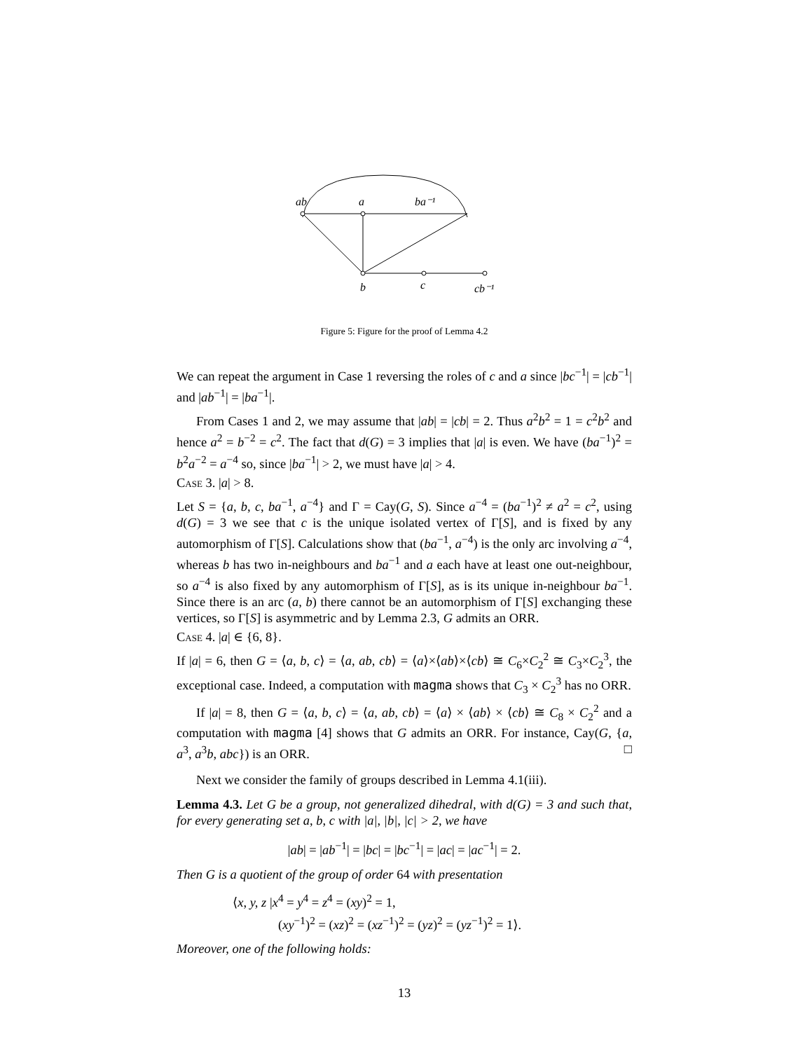ab
a
ba⁻¹
b
c
cb⁻¹
Figure 5: Figure for the proof of Lemma 4.2
We can repeat the argument in Case 1 reversing the roles of c and a since |bc<sup>−1</sup>| = |cb<sup>−1</sup>| and |ab<sup>−1</sup>| = |ba<sup>−1</sup>|.
From Cases 1 and 2, we may assume that |ab| = |cb| = 2. Thus a<sup>2</sup>b<sup>2</sup> = 1 = c<sup>2</sup>b<sup>2</sup> and hence a<sup>2</sup> = b<sup>−2</sup> = c<sup>2</sup>. The fact that d(G) = 3 implies that |a| is even. We have (ba<sup>−1</sup>)<sup>2</sup> = b<sup>2</sup>a<sup>−2</sup> = a<sup>−4</sup> so, since |ba<sup>−1</sup>| > 2, we must have |a| > 4.
Case 3. |a| > 8.
Let S = {a, b, c, ba<sup>−1</sup>, a<sup>−4</sup>} and Γ = Cay(G, S). Since a<sup>−4</sup> = (ba<sup>−1</sup>)<sup>2</sup> ≠ a<sup>2</sup> = c<sup>2</sup>, using d(G) = 3 we see that c is the unique isolated vertex of Γ[S], and is fixed by any automorphism of Γ[S]. Calculations show that (ba<sup>−1</sup>, a<sup>−4</sup>) is the only arc involving a<sup>−4</sup>, whereas b has two in-neighbours and ba<sup>−1</sup> and a each have at least one out-neighbour, so a<sup>−4</sup> is also fixed by any automorphism of Γ[S], as is its unique in-neighbour ba<sup>−1</sup>. Since there is an arc (a, b) there cannot be an automorphism of Γ[S] exchanging these vertices, so Γ[S] is asymmetric and by Lemma 2.3, G admits an ORR.
Case 4. |a| ∈ {6, 8}.
If |a| = 6, then G = ⟨a, b, c⟩ = ⟨a, ab, cb⟩ = ⟨a⟩×⟨ab⟩×⟨cb⟩ ≅ C<sub>6</sub>×C<sub>2</sub><sup>2</sup> ≅ C<sub>3</sub>×C<sub>2</sub><sup>3</sup>, the exceptional case. Indeed, a computation with magma shows that C<sub>3</sub> × C<sub>2</sub><sup>3</sup> has no ORR.
If |a| = 8, then G = ⟨a, b, c⟩ = ⟨a, ab, cb⟩ = ⟨a⟩ × ⟨ab⟩ × ⟨cb⟩ ≅ C<sub>8</sub> × C<sub>2</sub><sup>2</sup> and a computation with magma [4] shows that G admits an ORR. For instance, Cay(G, {a, a<sup>3</sup>, a<sup>3</sup>b, abc}) is an ORR. □
Next we consider the family of groups described in Lemma 4.1(iii).
Lemma 4.3. Let G be a group, not generalized dihedral, with d(G) = 3 and such that, for every generating set a, b, c with |a|, |b|, |c| > 2, we have
|ab| = |ab<sup>−1</sup>| = |bc| = |bc<sup>−1</sup>| = |ac| = |ac<sup>−1</sup>| = 2.
Then G is a quotient of the group of order 64 with presentation
⟨x, y, z |x<sup>4</sup> = y<sup>4</sup> = z<sup>4</sup> = (xy)<sup>2</sup> = 1,
(xy<sup>−1</sup>)<sup>2</sup> = (xz)<sup>2</sup> = (xz<sup>−1</sup>)<sup>2</sup> = (yz)<sup>2</sup> = (yz<sup>−1</sup>)<sup>2</sup> = 1⟩.
Moreover, one of the following holds:
13